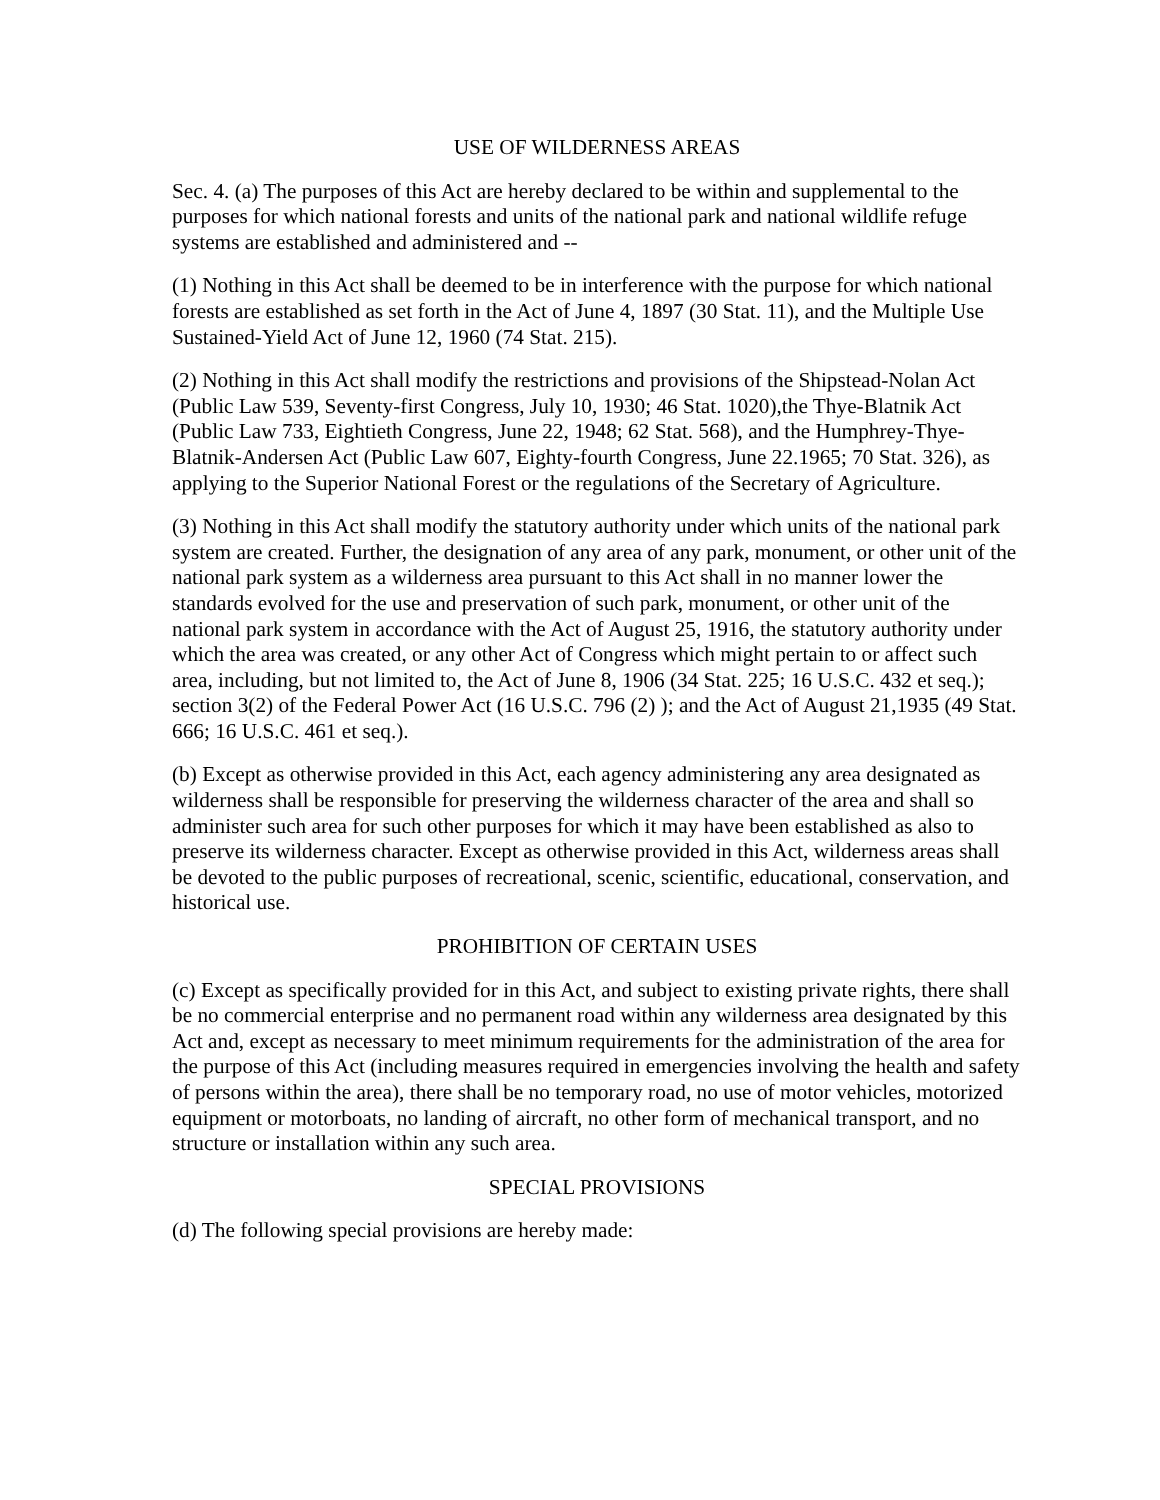USE OF WILDERNESS AREAS
Sec. 4. (a) The purposes of this Act are hereby declared to be within and supplemental to the purposes for which national forests and units of the national park and national wildlife refuge systems are established and administered and --
(1) Nothing in this Act shall be deemed to be in interference with the purpose for which national forests are established as set forth in the Act of June 4, 1897 (30 Stat. 11), and the Multiple Use Sustained-Yield Act of June 12, 1960 (74 Stat. 215).
(2) Nothing in this Act shall modify the restrictions and provisions of the Shipstead-Nolan Act (Public Law 539, Seventy-first Congress, July 10, 1930; 46 Stat. 1020),the Thye-Blatnik Act (Public Law 733, Eightieth Congress, June 22, 1948; 62 Stat. 568), and the Humphrey-Thye-Blatnik-Andersen Act (Public Law 607, Eighty-fourth Congress, June 22.1965; 70 Stat. 326), as applying to the Superior National Forest or the regulations of the Secretary of Agriculture.
(3) Nothing in this Act shall modify the statutory authority under which units of the national park system are created. Further, the designation of any area of any park, monument, or other unit of the national park system as a wilderness area pursuant to this Act shall in no manner lower the standards evolved for the use and preservation of such park, monument, or other unit of the national park system in accordance with the Act of August 25, 1916, the statutory authority under which the area was created, or any other Act of Congress which might pertain to or affect such area, including, but not limited to, the Act of June 8, 1906 (34 Stat. 225; 16 U.S.C. 432 et seq.); section 3(2) of the Federal Power Act (16 U.S.C. 796 (2) ); and the Act of August 21,1935 (49 Stat. 666; 16 U.S.C. 461 et seq.).
(b) Except as otherwise provided in this Act, each agency administering any area designated as wilderness shall be responsible for preserving the wilderness character of the area and shall so administer such area for such other purposes for which it may have been established as also to preserve its wilderness character. Except as otherwise provided in this Act, wilderness areas shall be devoted to the public purposes of recreational, scenic, scientific, educational, conservation, and historical use.
PROHIBITION OF CERTAIN USES
(c) Except as specifically provided for in this Act, and subject to existing private rights, there shall be no commercial enterprise and no permanent road within any wilderness area designated by this Act and, except as necessary to meet minimum requirements for the administration of the area for the purpose of this Act (including measures required in emergencies involving the health and safety of persons within the area), there shall be no temporary road, no use of motor vehicles, motorized equipment or motorboats, no landing of aircraft, no other form of mechanical transport, and no structure or installation within any such area.
SPECIAL PROVISIONS
(d) The following special provisions are hereby made: